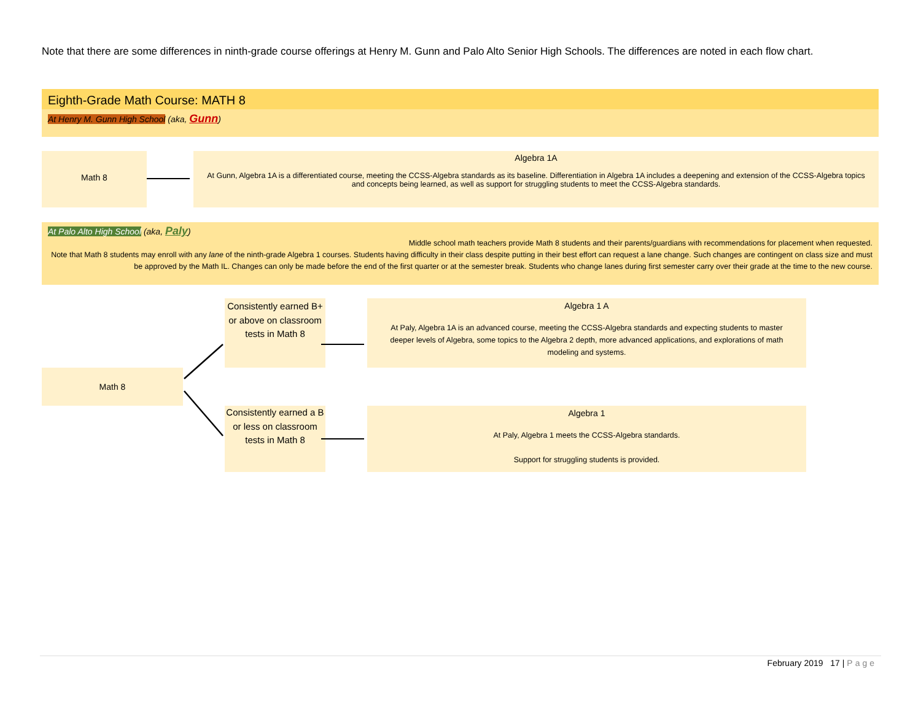Note that there are some differences in ninth-grade course offerings at Henry M. Gunn and Palo Alto Senior High Schools. The differences are noted in each flow chart.
Eighth-Grade Math Course: MATH 8
At Henry M. Gunn High School (aka, Gunn)
Math 8
Algebra 1A
At Gunn, Algebra 1A is a differentiated course, meeting the CCSS-Algebra standards as its baseline. Differentiation in Algebra 1A includes a deepening and extension of the CCSS-Algebra topics and concepts being learned, as well as support for struggling students to meet the CCSS-Algebra standards.
At Palo Alto High School (aka, Paly)
Middle school math teachers provide Math 8 students and their parents/guardians with recommendations for placement when requested.
Note that Math 8 students may enroll with any lane of the ninth-grade Algebra 1 courses. Students having difficulty in their class despite putting in their best effort can request a lane change. Such changes are contingent on class size and must be approved by the Math IL. Changes can only be made before the end of the first quarter or at the semester break. Students who change lanes during first semester carry over their grade at the time to the new course.
Math 8
Consistently earned B+ or above on classroom tests in Math 8
Consistently earned a B or less on classroom tests in Math 8
Algebra 1 A
At Paly, Algebra 1A is an advanced course, meeting the CCSS-Algebra standards and expecting students to master deeper levels of Algebra, some topics to the Algebra 2 depth, more advanced applications, and explorations of math modeling and systems.
Algebra 1
At Paly, Algebra 1 meets the CCSS-Algebra standards.
Support for struggling students is provided.
February 2019 17 | Page